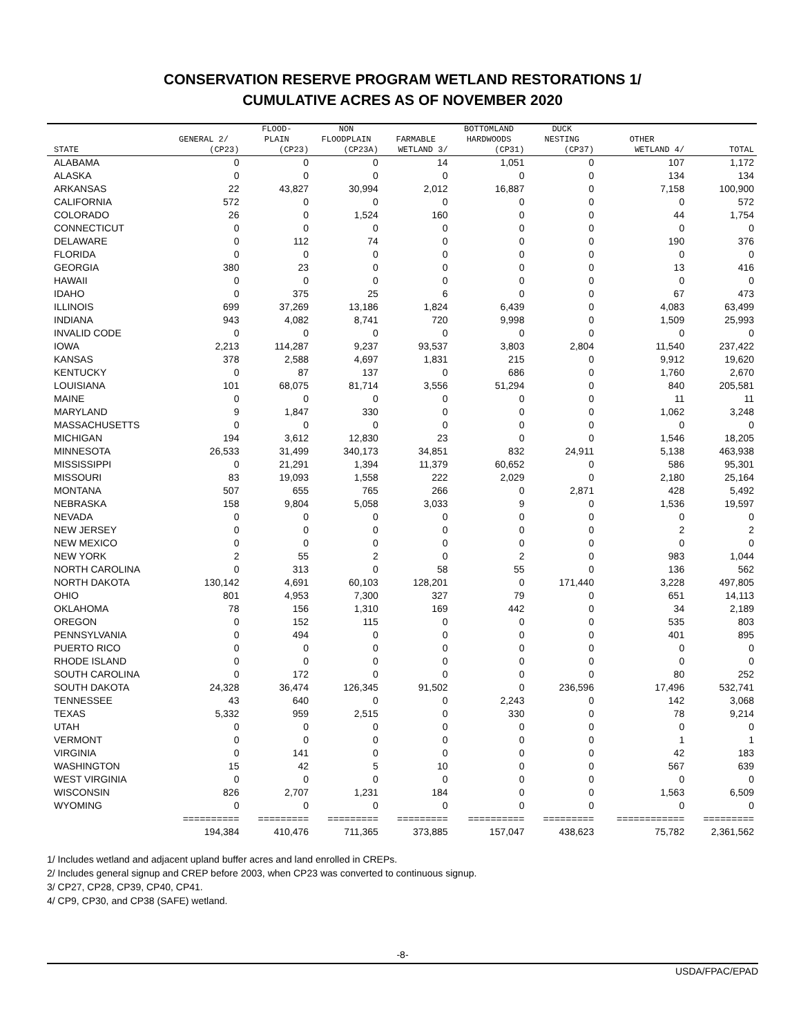CONSERVATION RESERVE PROGRAM WETLAND RESTORATIONS 1/
CUMULATIVE ACRES AS OF NOVEMBER 2020
| | | FLOOD- | NON | | BOTTOMLAND | DUCK | | |
| --- | --- | --- | --- | --- | --- | --- | --- | --- |
| | GENERAL 2/ | PLAIN | FLOODPLAIN | FARMABLE | HARDWOODS | NESTING | OTHER | |
| STATE | (CP23) | (CP23) | (CP23A) | WETLAND 3/ | (CP31) | (CP37) | WETLAND 4/ | TOTAL |
| ALABAMA | 0 | 0 | 0 | 14 | 1,051 | 0 | 107 | 1,172 |
| ALASKA | 0 | 0 | 0 | 0 | 0 | 0 | 134 | 134 |
| ARKANSAS | 22 | 43,827 | 30,994 | 2,012 | 16,887 | 0 | 7,158 | 100,900 |
| CALIFORNIA | 572 | 0 | 0 | 0 | 0 | 0 | 0 | 572 |
| COLORADO | 26 | 0 | 1,524 | 160 | 0 | 0 | 44 | 1,754 |
| CONNECTICUT | 0 | 0 | 0 | 0 | 0 | 0 | 0 | 0 |
| DELAWARE | 0 | 112 | 74 | 0 | 0 | 0 | 190 | 376 |
| FLORIDA | 0 | 0 | 0 | 0 | 0 | 0 | 0 | 0 |
| GEORGIA | 380 | 23 | 0 | 0 | 0 | 0 | 13 | 416 |
| HAWAII | 0 | 0 | 0 | 0 | 0 | 0 | 0 | 0 |
| IDAHO | 0 | 375 | 25 | 6 | 0 | 0 | 67 | 473 |
| ILLINOIS | 699 | 37,269 | 13,186 | 1,824 | 6,439 | 0 | 4,083 | 63,499 |
| INDIANA | 943 | 4,082 | 8,741 | 720 | 9,998 | 0 | 1,509 | 25,993 |
| INVALID CODE | 0 | 0 | 0 | 0 | 0 | 0 | 0 | 0 |
| IOWA | 2,213 | 114,287 | 9,237 | 93,537 | 3,803 | 2,804 | 11,540 | 237,422 |
| KANSAS | 378 | 2,588 | 4,697 | 1,831 | 215 | 0 | 9,912 | 19,620 |
| KENTUCKY | 0 | 87 | 137 | 0 | 686 | 0 | 1,760 | 2,670 |
| LOUISIANA | 101 | 68,075 | 81,714 | 3,556 | 51,294 | 0 | 840 | 205,581 |
| MAINE | 0 | 0 | 0 | 0 | 0 | 0 | 11 | 11 |
| MARYLAND | 9 | 1,847 | 330 | 0 | 0 | 0 | 1,062 | 3,248 |
| MASSACHUSETTS | 0 | 0 | 0 | 0 | 0 | 0 | 0 | 0 |
| MICHIGAN | 194 | 3,612 | 12,830 | 23 | 0 | 0 | 1,546 | 18,205 |
| MINNESOTA | 26,533 | 31,499 | 340,173 | 34,851 | 832 | 24,911 | 5,138 | 463,938 |
| MISSISSIPPI | 0 | 21,291 | 1,394 | 11,379 | 60,652 | 0 | 586 | 95,301 |
| MISSOURI | 83 | 19,093 | 1,558 | 222 | 2,029 | 0 | 2,180 | 25,164 |
| MONTANA | 507 | 655 | 765 | 266 | 0 | 2,871 | 428 | 5,492 |
| NEBRASKA | 158 | 9,804 | 5,058 | 3,033 | 9 | 0 | 1,536 | 19,597 |
| NEVADA | 0 | 0 | 0 | 0 | 0 | 0 | 0 | 0 |
| NEW JERSEY | 0 | 0 | 0 | 0 | 0 | 0 | 2 | 2 |
| NEW MEXICO | 0 | 0 | 0 | 0 | 0 | 0 | 0 | 0 |
| NEW YORK | 2 | 55 | 2 | 0 | 2 | 0 | 983 | 1,044 |
| NORTH CAROLINA | 0 | 313 | 0 | 58 | 55 | 0 | 136 | 562 |
| NORTH DAKOTA | 130,142 | 4,691 | 60,103 | 128,201 | 0 | 171,440 | 3,228 | 497,805 |
| OHIO | 801 | 4,953 | 7,300 | 327 | 79 | 0 | 651 | 14,113 |
| OKLAHOMA | 78 | 156 | 1,310 | 169 | 442 | 0 | 34 | 2,189 |
| OREGON | 0 | 152 | 115 | 0 | 0 | 0 | 535 | 803 |
| PENNSYLVANIA | 0 | 494 | 0 | 0 | 0 | 0 | 401 | 895 |
| PUERTO RICO | 0 | 0 | 0 | 0 | 0 | 0 | 0 | 0 |
| RHODE ISLAND | 0 | 0 | 0 | 0 | 0 | 0 | 0 | 0 |
| SOUTH CAROLINA | 0 | 172 | 0 | 0 | 0 | 0 | 80 | 252 |
| SOUTH DAKOTA | 24,328 | 36,474 | 126,345 | 91,502 | 0 | 236,596 | 17,496 | 532,741 |
| TENNESSEE | 43 | 640 | 0 | 0 | 2,243 | 0 | 142 | 3,068 |
| TEXAS | 5,332 | 959 | 2,515 | 0 | 330 | 0 | 78 | 9,214 |
| UTAH | 0 | 0 | 0 | 0 | 0 | 0 | 0 | 0 |
| VERMONT | 0 | 0 | 0 | 0 | 0 | 0 | 1 | 1 |
| VIRGINIA | 0 | 141 | 0 | 0 | 0 | 0 | 42 | 183 |
| WASHINGTON | 15 | 42 | 5 | 10 | 0 | 0 | 567 | 639 |
| WEST VIRGINIA | 0 | 0 | 0 | 0 | 0 | 0 | 0 | 0 |
| WISCONSIN | 826 | 2,707 | 1,231 | 184 | 0 | 0 | 1,563 | 6,509 |
| WYOMING | 0 | 0 | 0 | 0 | 0 | 0 | 0 | 0 |
| | ========== | ========= | ========= | ========= | ========== | ========= | ============ | ========= |
| | 194,384 | 410,476 | 711,365 | 373,885 | 157,047 | 438,623 | 75,782 | 2,361,562 |
1/ Includes wetland and adjacent upland buffer acres and land enrolled in CREPs.
2/ Includes general signup and CREP before 2003, when CP23 was converted to continuous signup.
3/ CP27, CP28, CP39, CP40, CP41.
4/ CP9, CP30, and CP38 (SAFE) wetland.
-8-
USDA/FPAC/EPAD